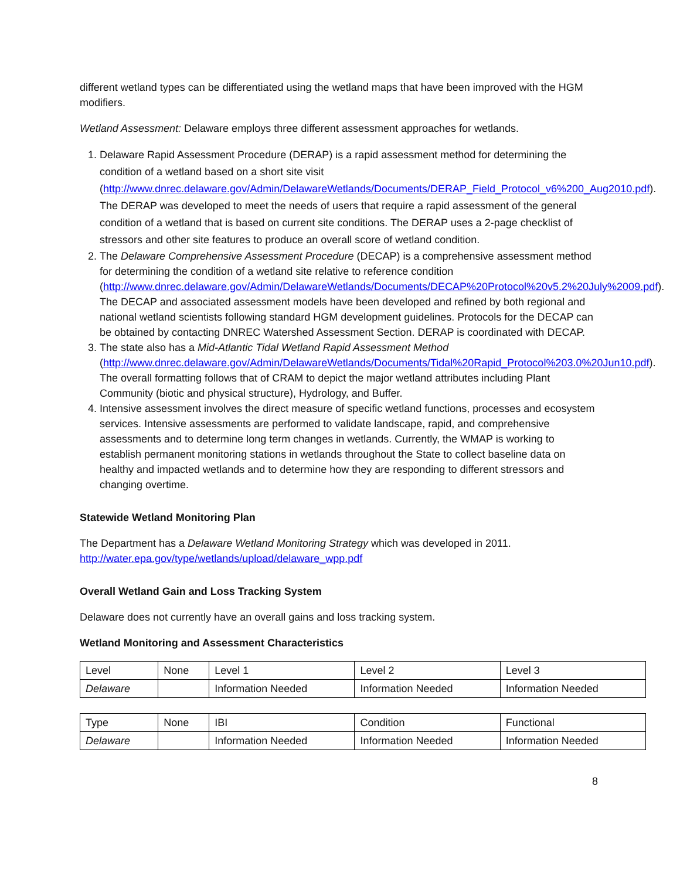different wetland types can be differentiated using the wetland maps that have been improved with the HGM modifiers.
Wetland Assessment: Delaware employs three different assessment approaches for wetlands.
1. Delaware Rapid Assessment Procedure (DERAP) is a rapid assessment method for determining the condition of a wetland based on a short site visit (http://www.dnrec.delaware.gov/Admin/DelawareWetlands/Documents/DERAP_Field_Protocol_v6%200_Aug2010.pdf). The DERAP was developed to meet the needs of users that require a rapid assessment of the general condition of a wetland that is based on current site conditions. The DERAP uses a 2-page checklist of stressors and other site features to produce an overall score of wetland condition.
2. The Delaware Comprehensive Assessment Procedure (DECAP) is a comprehensive assessment method for determining the condition of a wetland site relative to reference condition (http://www.dnrec.delaware.gov/Admin/DelawareWetlands/Documents/DECAP%20Protocol%20v5.2%20July%2009.pdf). The DECAP and associated assessment models have been developed and refined by both regional and national wetland scientists following standard HGM development guidelines. Protocols for the DECAP can be obtained by contacting DNREC Watershed Assessment Section. DERAP is coordinated with DECAP.
3. The state also has a Mid-Atlantic Tidal Wetland Rapid Assessment Method (http://www.dnrec.delaware.gov/Admin/DelawareWetlands/Documents/Tidal%20Rapid_Protocol%203.0%20Jun10.pdf). The overall formatting follows that of CRAM to depict the major wetland attributes including Plant Community (biotic and physical structure), Hydrology, and Buffer.
4. Intensive assessment involves the direct measure of specific wetland functions, processes and ecosystem services. Intensive assessments are performed to validate landscape, rapid, and comprehensive assessments and to determine long term changes in wetlands. Currently, the WMAP is working to establish permanent monitoring stations in wetlands throughout the State to collect baseline data on healthy and impacted wetlands and to determine how they are responding to different stressors and changing overtime.
Statewide Wetland Monitoring Plan
The Department has a Delaware Wetland Monitoring Strategy which was developed in 2011.
http://water.epa.gov/type/wetlands/upload/delaware_wpp.pdf
Overall Wetland Gain and Loss Tracking System
Delaware does not currently have an overall gains and loss tracking system.
Wetland Monitoring and Assessment Characteristics
| Level | None | Level 1 | Level 2 | Level 3 |
| Delaware | | Information Needed | Information Needed | Information Needed |
| Type | None | IBI | Condition | Functional |
| Delaware | | Information Needed | Information Needed | Information Needed |
8